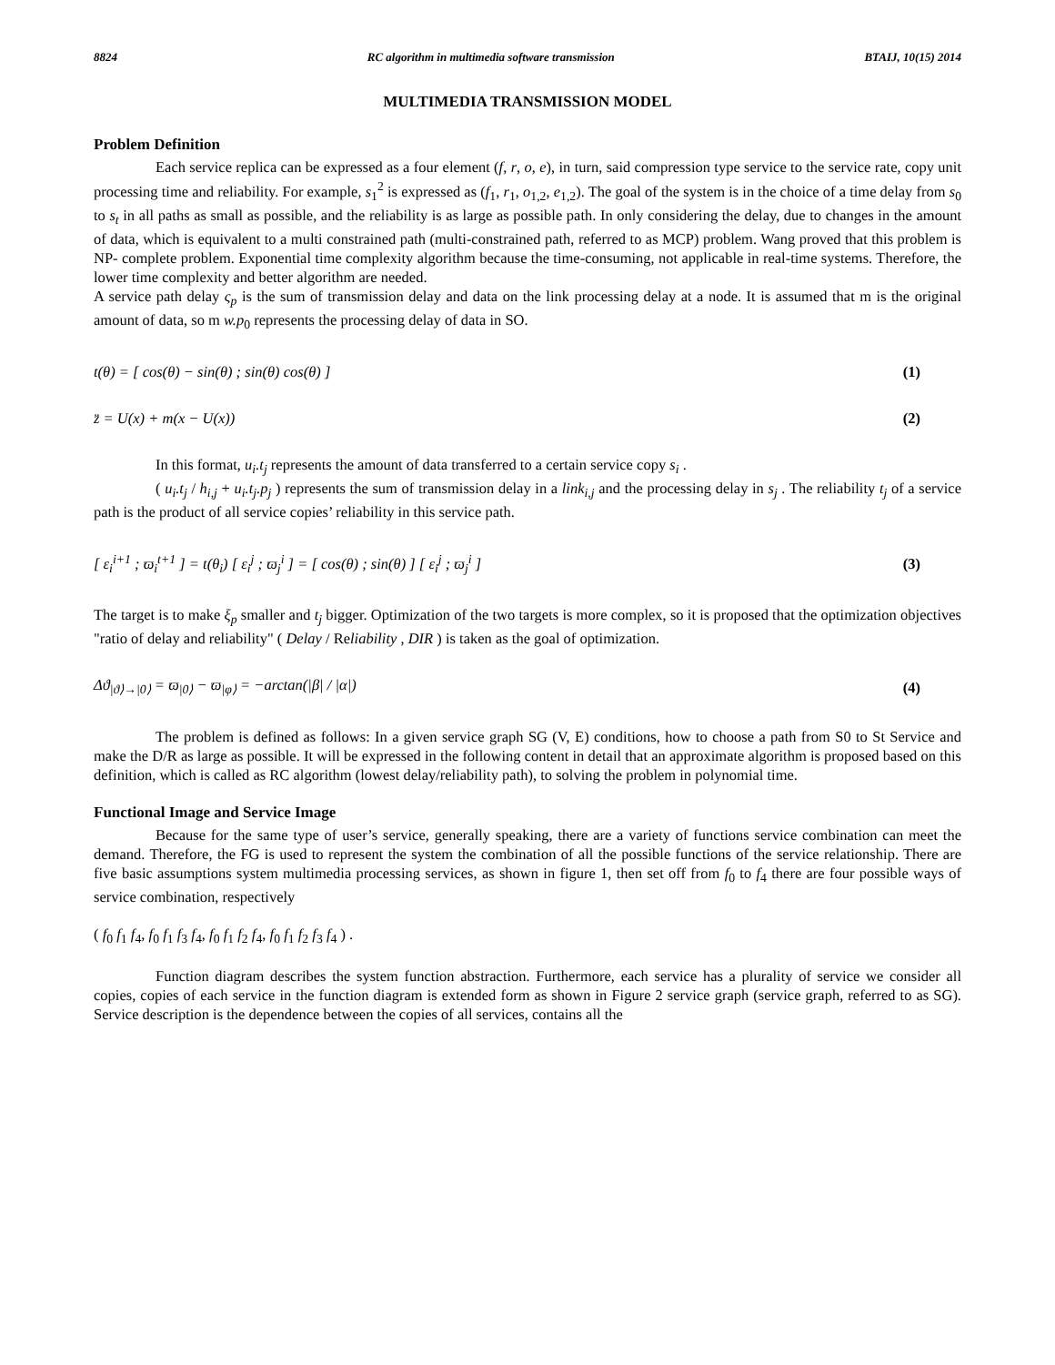8824 RC algorithm in multimedia software transmission BTAIJ, 10(15) 2014
MULTIMEDIA TRANSMISSION MODEL
Problem Definition
Each service replica can be expressed as a four element (f, r, o, e), in turn, said compression type service to the service rate, copy unit processing time and reliability. For example, s<sub>1</sub><sup>2</sup> is expressed as (f<sub>1</sub>, r<sub>1</sub>, o<sub>1,2</sub>, e<sub>1,2</sub>). The goal of the system is in the choice of a time delay from s<sub>0</sub> to s<sub>t</sub> in all paths as small as possible, and the reliability is as large as possible path. In only considering the delay, due to changes in the amount of data, which is equivalent to a multi constrained path (multi-constrained path, referred to as MCP) problem. Wang proved that this problem is NP- complete problem. Exponential time complexity algorithm because the time-consuming, not applicable in real-time systems. Therefore, the lower time complexity and better algorithm are needed.
A service path delay ς<sub>p</sub> is the sum of transmission delay and data on the link processing delay at a node. It is assumed that m is the original amount of data, so m w.p<sub>0</sub> represents the processing delay of data in SO.
t(θ) = [ cos(θ) − sin(θ) ; sin(θ) cos(θ) ] (1)
z̈ = U(x) + m(x − U(x)) (2)
In this format, u<sub>i</sub>.t<sub>j</sub> represents the amount of data transferred to a certain service copy s<sub>i</sub> .
( u<sub>i</sub>.t<sub>j</sub> / h<sub>i,j</sub> + u<sub>i</sub>.t<sub>j</sub>.p<sub>j</sub> ) represents the sum of transmission delay in a link<sub>i,j</sub> and the processing delay in s<sub>j</sub> . The reliability t<sub>j</sub> of a service path is the product of all service copies’ reliability in this service path.
[ ε<sub>i</sub><sup>i+1</sup> ; ϖ<sub>i</sub><sup>t+1</sup> ] = t(θ<sub>i</sub>) [ ε<sub>i</sub><sup>j</sup> ; ϖ<sub>j</sub><sup>i</sup> ] = [ cos(θ) ; sin(θ) ] [ ε<sub>i</sub><sup>j</sup> ; ϖ<sub>j</sub><sup>i</sup> ] (3)
The target is to make ξ<sub>p</sub> smaller and t<sub>j</sub> bigger. Optimization of the two targets is more complex, so it is proposed that the optimization objectives "ratio of delay and reliability" ( Delay / Reliability , DIR ) is taken as the goal of optimization.
Δϑ<sub>|ϑ⟩→|0⟩</sub> = ϖ<sub>|0⟩</sub> − ϖ<sub>|φ⟩</sub> = −arctan(|β| / |α|) (4)
The problem is defined as follows: In a given service graph SG (V, E) conditions, how to choose a path from S0 to St Service and make the D/R as large as possible. It will be expressed in the following content in detail that an approximate algorithm is proposed based on this definition, which is called as RC algorithm (lowest delay/reliability path), to solving the problem in polynomial time.
Functional Image and Service Image
Because for the same type of user’s service, generally speaking, there are a variety of functions service combination can meet the demand. Therefore, the FG is used to represent the system the combination of all the possible functions of the service relationship. There are five basic assumptions system multimedia processing services, as shown in figure 1, then set off from f<sub>0</sub> to f<sub>4</sub> there are four possible ways of service combination, respectively
( f<sub>0</sub> f<sub>1</sub> f<sub>4</sub>, f<sub>0</sub> f<sub>1</sub> f<sub>3</sub> f<sub>4</sub>, f<sub>0</sub> f<sub>1</sub> f<sub>2</sub> f<sub>4</sub>, f<sub>0</sub> f<sub>1</sub> f<sub>2</sub> f<sub>3</sub> f<sub>4</sub> ) .
Function diagram describes the system function abstraction. Furthermore, each service has a plurality of service we consider all copies, copies of each service in the function diagram is extended form as shown in Figure 2 service graph (service graph, referred to as SG). Service description is the dependence between the copies of all services, contains all the